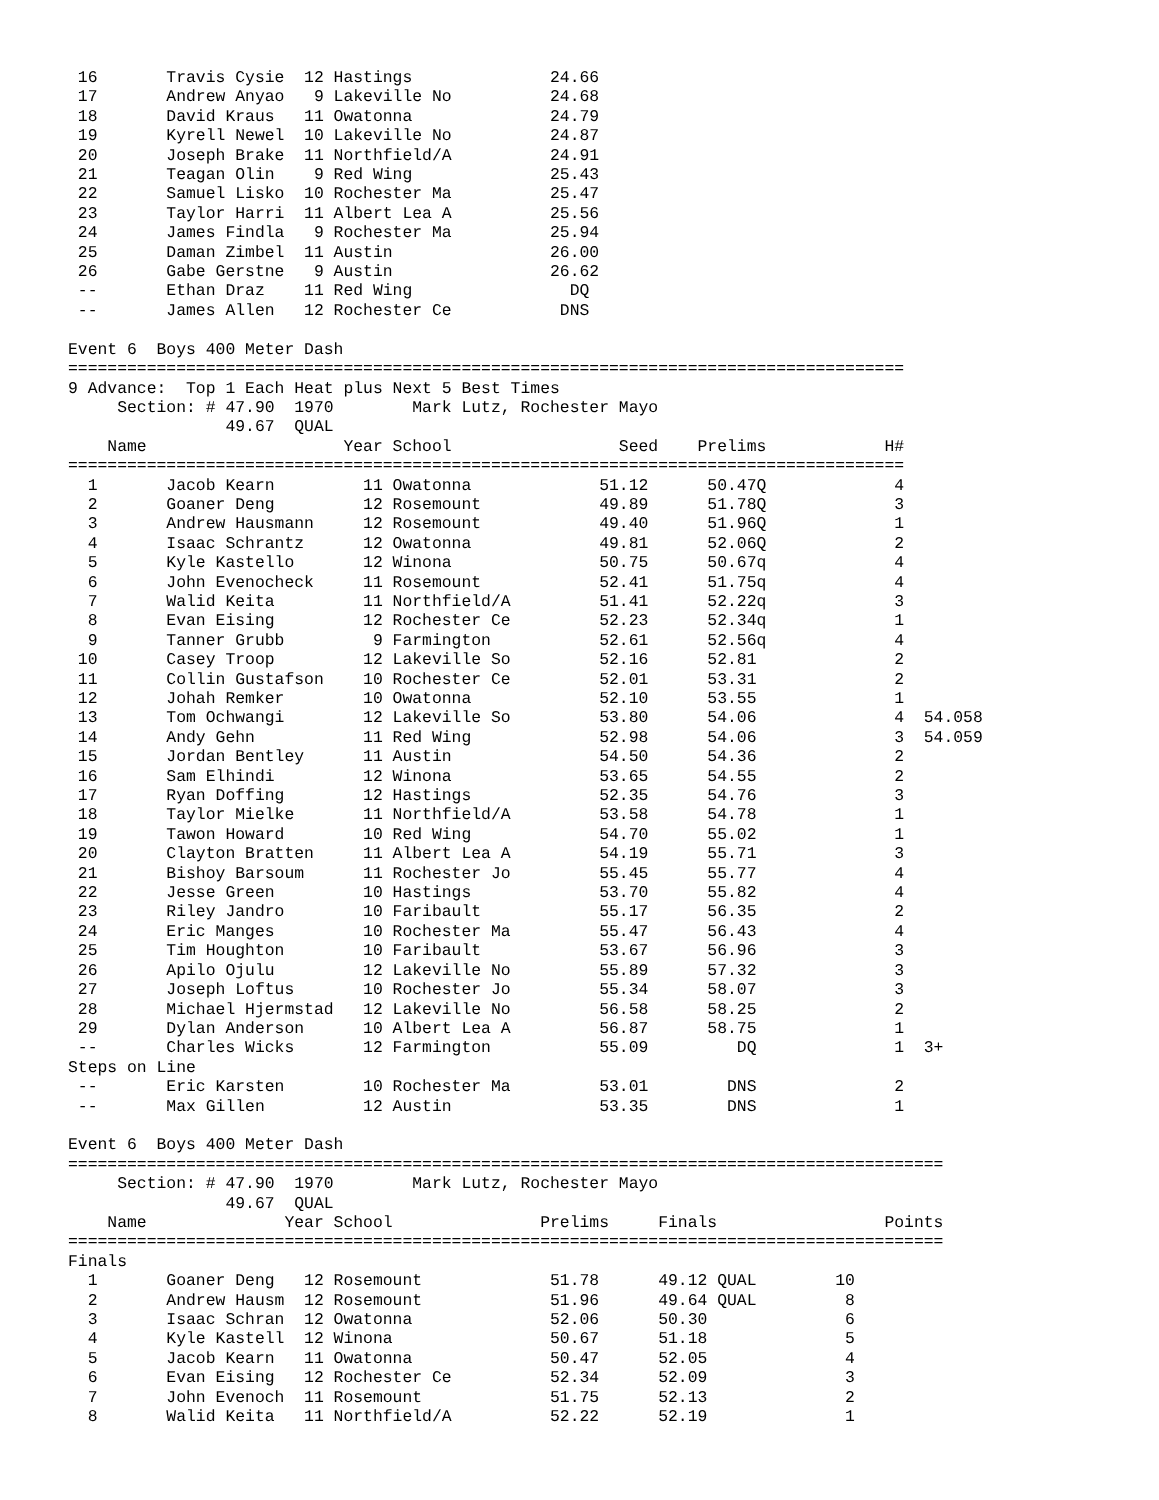16       Travis Cysie  12 Hastings              24.66
 17       Andrew Anyao   9 Lakeville No          24.68
 18       David Kraus   11 Owatonna              24.79
 19       Kyrell Newel  10 Lakeville No          24.87
 20       Joseph Brake  11 Northfield/A          24.91
 21       Teagan Olin    9 Red Wing              25.43
 22       Samuel Lisko  10 Rochester Ma          25.47
 23       Taylor Harri  11 Albert Lea A          25.56
 24       James Findla   9 Rochester Ma          25.94
 25       Daman Zimbel  11 Austin                26.00
 26       Gabe Gerstne   9 Austin                26.62
 --       Ethan Draz    11 Red Wing                DQ
 --       James Allen   12 Rochester Ce           DNS

Event 6  Boys 400 Meter Dash
=====================================================================================
9 Advance:  Top 1 Each Heat plus Next 5 Best Times
     Section: # 47.90  1970        Mark Lutz, Rochester Mayo
                49.67  QUAL
    Name                    Year School                 Seed    Prelims            H#
=====================================================================================
  1       Jacob Kearn         11 Owatonna             51.12      50.47Q             4
  2       Goaner Deng         12 Rosemount            49.89      51.78Q             3
  3       Andrew Hausmann     12 Rosemount            49.40      51.96Q             1
  4       Isaac Schrantz      12 Owatonna             49.81      52.06Q             2
  5       Kyle Kastello       12 Winona               50.75      50.67q             4
  6       John Evenocheck     11 Rosemount            52.41      51.75q             4
  7       Walid Keita         11 Northfield/A         51.41      52.22q             3
  8       Evan Eising         12 Rochester Ce         52.23      52.34q             1
  9       Tanner Grubb         9 Farmington           52.61      52.56q             4
 10       Casey Troop         12 Lakeville So         52.16      52.81              2
 11       Collin Gustafson    10 Rochester Ce         52.01      53.31              2
 12       Johah Remker        10 Owatonna             52.10      53.55              1
 13       Tom Ochwangi        12 Lakeville So         53.80      54.06              4  54.058
 14       Andy Gehn           11 Red Wing             52.98      54.06              3  54.059
 15       Jordan Bentley      11 Austin               54.50      54.36              2
 16       Sam Elhindi         12 Winona               53.65      54.55              2
 17       Ryan Doffing        12 Hastings             52.35      54.76              3
 18       Taylor Mielke       11 Northfield/A         53.58      54.78              1
 19       Tawon Howard        10 Red Wing             54.70      55.02              1
 20       Clayton Bratten     11 Albert Lea A         54.19      55.71              3
 21       Bishoy Barsoum      11 Rochester Jo         55.45      55.77              4
 22       Jesse Green         10 Hastings             53.70      55.82              4
 23       Riley Jandro        10 Faribault            55.17      56.35              2
 24       Eric Manges         10 Rochester Ma         55.47      56.43              4
 25       Tim Houghton        10 Faribault            53.67      56.96              3
 26       Apilo Ojulu         12 Lakeville No         55.89      57.32              3
 27       Joseph Loftus       10 Rochester Jo         55.34      58.07              3
 28       Michael Hjermstad   12 Lakeville No         56.58      58.25              2
 29       Dylan Anderson      10 Albert Lea A         56.87      58.75              1
 --       Charles Wicks       12 Farmington           55.09         DQ              1  3+
Steps on Line
 --       Eric Karsten        10 Rochester Ma         53.01        DNS              2
 --       Max Gillen          12 Austin               53.35        DNS              1

Event 6  Boys 400 Meter Dash
=========================================================================================
     Section: # 47.90  1970        Mark Lutz, Rochester Mayo
                49.67  QUAL
    Name              Year School               Prelims     Finals                 Points
=========================================================================================
Finals
  1       Goaner Deng   12 Rosemount             51.78      49.12 QUAL        10
  2       Andrew Hausm  12 Rosemount             51.96      49.64 QUAL         8
  3       Isaac Schran  12 Owatonna              52.06      50.30              6
  4       Kyle Kastell  12 Winona                50.67      51.18              5
  5       Jacob Kearn   11 Owatonna              50.47      52.05              4
  6       Evan Eising   12 Rochester Ce          52.34      52.09              3
  7       John Evenoch  11 Rosemount             51.75      52.13              2
  8       Walid Keita   11 Northfield/A          52.22      52.19              1